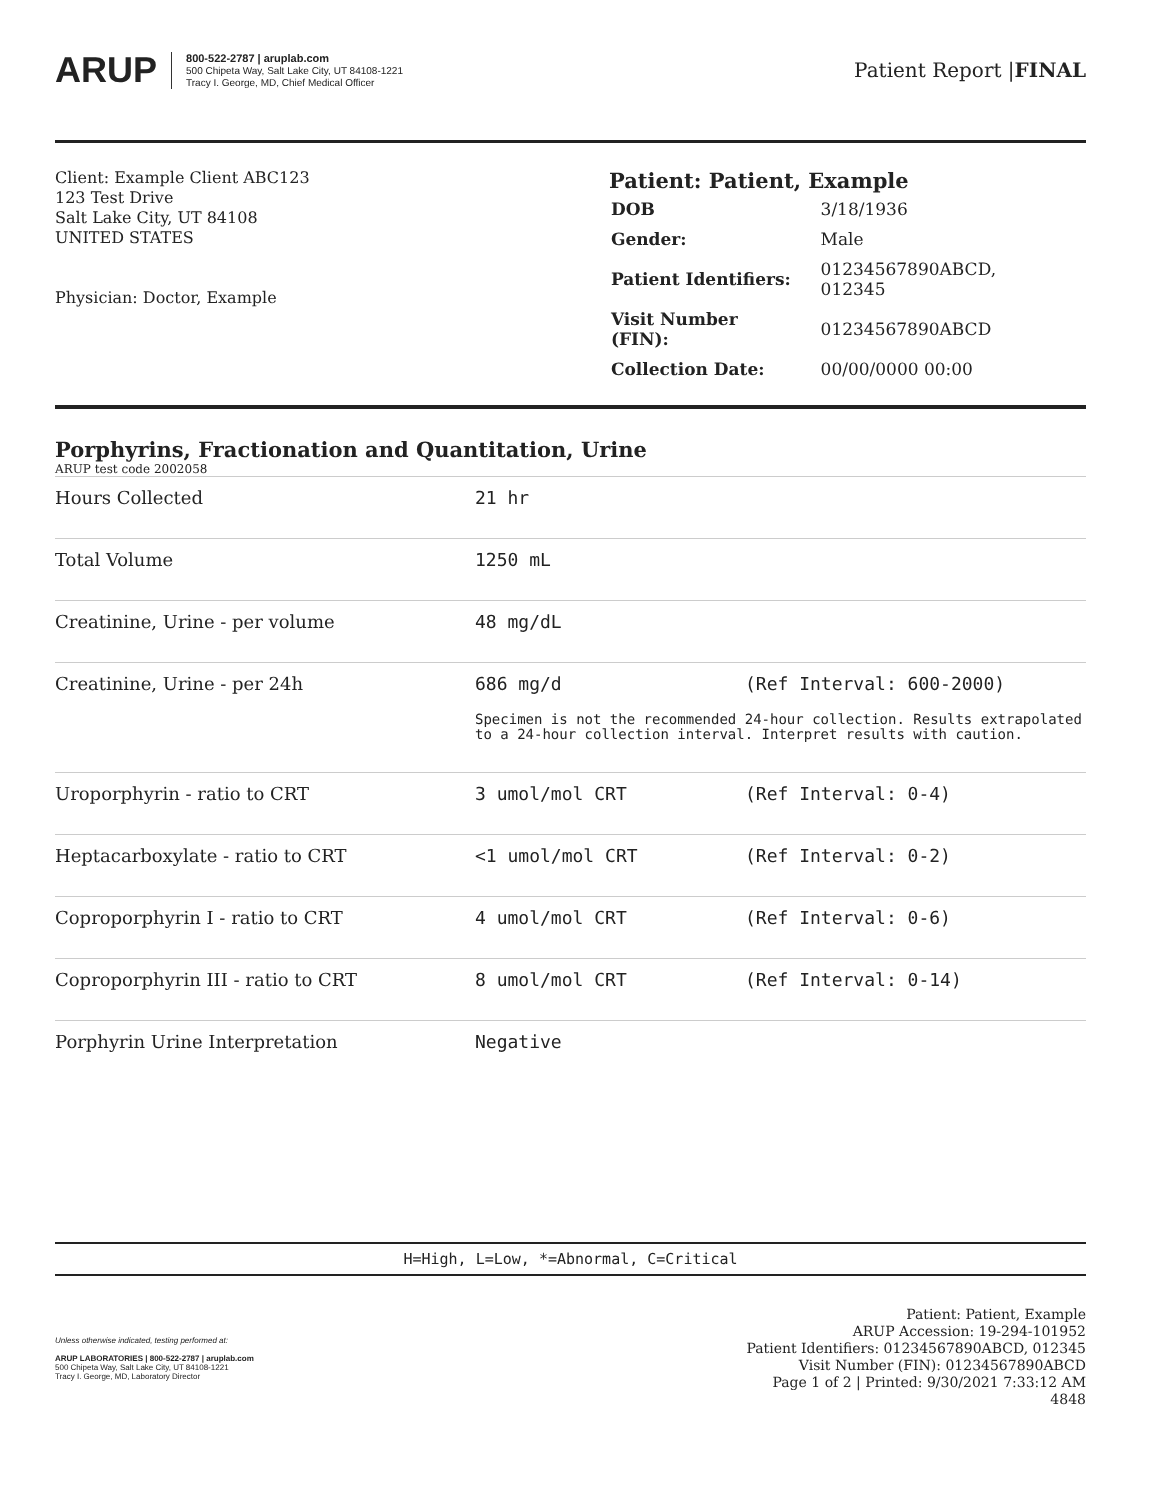ARUP
800-522-2787 | aruplab.com
500 Chipeta Way, Salt Lake City, UT 84108-1221
Tracy I. George, MD, Chief Medical Officer
Patient Report |FINAL
Client: Example Client ABC123
123 Test Drive
Salt Lake City, UT 84108
UNITED STATES
Physician: Doctor, Example
Patient: Patient, Example
| DOB | 3/18/1936 |
| Gender: | Male |
| Patient Identifiers: | 01234567890ABCD, 012345 |
| Visit Number (FIN): | 01234567890ABCD |
| Collection Date: | 00/00/0000 00:00 |
Porphyrins, Fractionation and Quantitation, Urine
ARUP test code 2002058
| Hours Collected | 21 hr | |
| Total Volume | 1250 mL | |
| Creatinine, Urine - per volume | 48 mg/dL | |
| Creatinine, Urine - per 24h | 686 mg/d (Ref Interval: 600-2000) Specimen is not the recommended 24-hour collection. Results extrapolated to a 24-hour collection interval. Interpret results with caution. | |
| Uroporphyrin - ratio to CRT | 3 umol/mol CRT | (Ref Interval: 0-4) |
| Heptacarboxylate - ratio to CRT | <1 umol/mol CRT | (Ref Interval: 0-2) |
| Coproporphyrin I - ratio to CRT | 4 umol/mol CRT | (Ref Interval: 0-6) |
| Coproporphyrin III - ratio to CRT | 8 umol/mol CRT | (Ref Interval: 0-14) |
| Porphyrin Urine Interpretation | Negative | |
H=High, L=Low, *=Abnormal, C=Critical
Unless otherwise indicated, testing performed at:
ARUP LABORATORIES | 800-522-2787 | aruplab.com
500 Chipeta Way, Salt Lake City, UT 84108-1221
Tracy I. George, MD, Laboratory Director
Patient: Patient, Example
ARUP Accession: 19-294-101952
Patient Identifiers: 01234567890ABCD, 012345
Visit Number (FIN): 01234567890ABCD
Page 1 of 2 | Printed: 9/30/2021 7:33:12 AM
4848